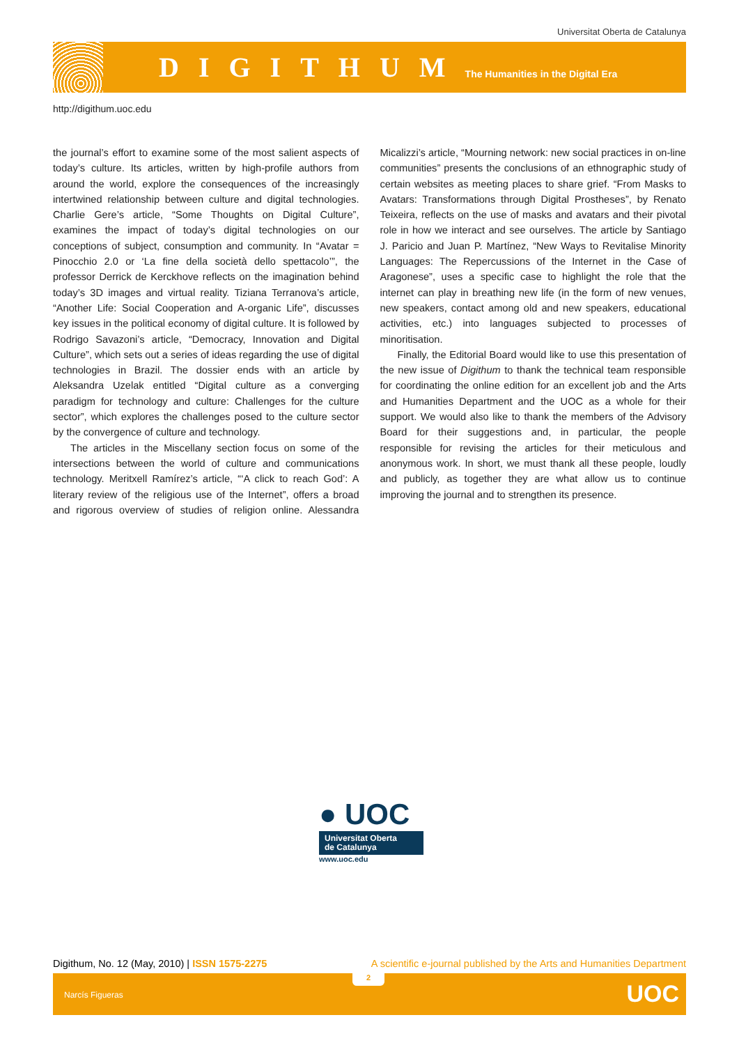Universitat Oberta de Catalunya
DIGITHUM
The Humanities in the Digital Era
http://digithum.uoc.edu
the journal’s effort to examine some of the most salient aspects of today’s culture. Its articles, written by high-profile authors from around the world, explore the consequences of the increasingly intertwined relationship between culture and digital technologies. Charlie Gere’s article, “Some Thoughts on Digital Culture”, examines the impact of today’s digital technologies on our conceptions of subject, consumption and community. In “Avatar = Pinocchio 2.0 or ‘La fine della società dello spettacolo’”, the professor Derrick de Kerckhove reflects on the imagination behind today’s 3D images and virtual reality. Tiziana Terranova’s article, “Another Life: Social Cooperation and A-organic Life”, discusses key issues in the political economy of digital culture. It is followed by Rodrigo Savazoni’s article, “Democracy, Innovation and Digital Culture”, which sets out a series of ideas regarding the use of digital technologies in Brazil. The dossier ends with an article by Aleksandra Uzelak entitled “Digital culture as a converging paradigm for technology and culture: Challenges for the culture sector”, which explores the challenges posed to the culture sector by the convergence of culture and technology.
The articles in the Miscellany section focus on some of the intersections between the world of culture and communications technology. Meritxell Ramírez’s article, “‘A click to reach God’: A literary review of the religious use of the Internet”, offers a broad and rigorous overview of studies of religion online. Alessandra Micalizzi’s article, “Mourning network: new social practices in on-line communities” presents the conclusions of an ethnographic study of certain websites as meeting places to share grief. “From Masks to Avatars: Transformations through Digital Prostheses”, by Renato Teixeira, reflects on the use of masks and avatars and their pivotal role in how we interact and see ourselves. The article by Santiago J. Paricio and Juan P. Martínez, “New Ways to Revitalise Minority Languages: The Repercussions of the Internet in the Case of Aragonese”, uses a specific case to highlight the role that the internet can play in breathing new life (in the form of new venues, new speakers, contact among old and new speakers, educational activities, etc.) into languages subjected to processes of minoritisation.
Finally, the Editorial Board would like to use this presentation of the new issue of Digithum to thank the technical team responsible for coordinating the online edition for an excellent job and the Arts and Humanities Department and the UOC as a whole for their support. We would also like to thank the members of the Advisory Board for their suggestions and, in particular, the people responsible for revising the articles for their meticulous and anonymous work. In short, we must thank all these people, loudly and publicly, as together they are what allow us to continue improving the journal and to strengthen its presence.
● UOC
Universitat Oberta
de Catalunya
www.uoc.edu
Digithum, No. 12 (May, 2010) | ISSN 1575-2275 A scientific e-journal published by the Arts and Humanities Department
2
Narcís Figueras UOC